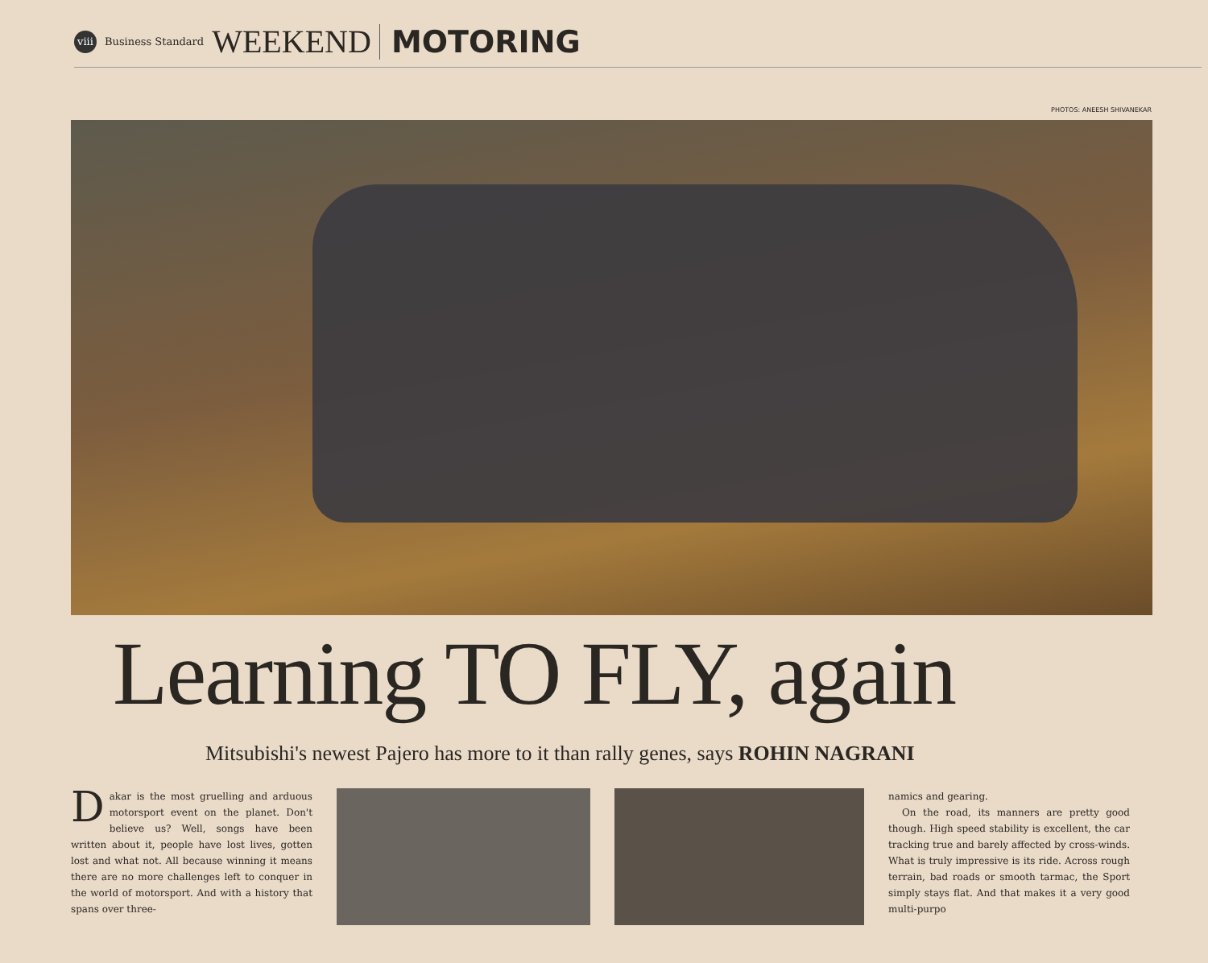viii Business Standard WEEKEND MOTORING
PHOTOS: ANEESH SHIVANEKAR
Learning TO FLY, again
Mitsubishi's newest Pajero has more to it than rally genes, says ROHIN NAGRANI
Dakar is the most gruelling and arduous motorsport event on the planet. Don't believe us? Well, songs have been written about it, people have lost lives, gotten lost and what not. All because winning it means there are no more challenges left to conquer in the world of motorsport. And with a history that spans over three-
namics and gearing.
On the road, its manners are pretty good though. High speed stability is excellent, the car tracking true and barely affected by cross-winds. What is truly impressive is its ride. Across rough terrain, bad roads or smooth tarmac, the Sport simply stays flat. And that makes it a very good multi-purpo